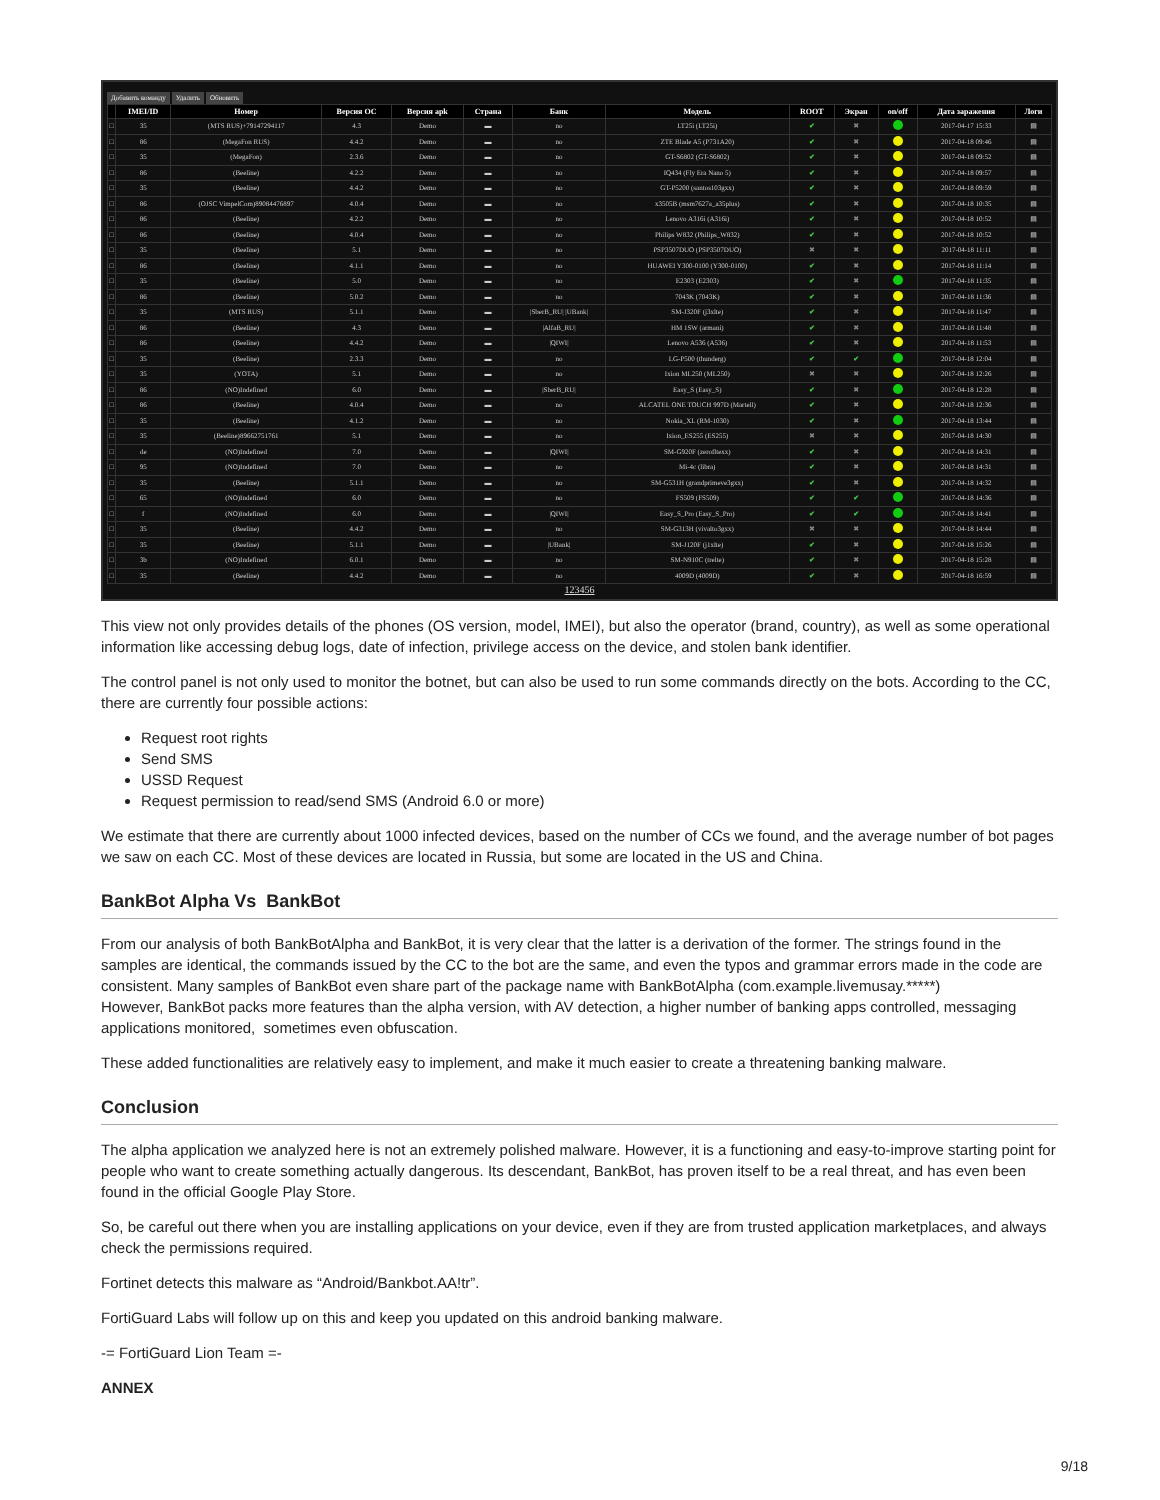Добавить команду Удалить Обновить
| | IMEI/ID | Номер | Версия ОС | Версия apk | Страна | Банк | Модель | ROOT | Экран | on/off | Дата заражения | Логи |
| --- | --- | --- | --- | --- | --- | --- | --- | --- | --- | --- | --- | --- |
| □ | 35 | (MTS RUS)+79147294117 | 4.3 | Demo | ▬ | no | LT25i (LT25i) | ✔ | ✖ | | 2017-04-17 15:33 | ▤ |
| □ | 86 | (MegaFon RUS) | 4.4.2 | Demo | ▬ | no | ZTE Blade A5 (P731A20) | ✔ | ✖ | | 2017-04-18 09:46 | ▤ |
| □ | 35 | (MegaFon) | 2.3.6 | Demo | ▬ | no | GT-S6802 (GT-S6802) | ✔ | ✖ | | 2017-04-18 09:52 | ▤ |
| □ | 86 | (Beeline) | 4.2.2 | Demo | ▬ | no | IQ434 (Fly Era Nano 5) | ✔ | ✖ | | 2017-04-18 09:57 | ▤ |
| □ | 35 | (Beeline) | 4.4.2 | Demo | ▬ | no | GT-P5200 (santos103gxx) | ✔ | ✖ | | 2017-04-18 09:59 | ▤ |
| □ | 86 | (OJSC VimpelCom)89084476897 | 4.0.4 | Demo | ▬ | no | x3505B (msm7627a_a35plus) | ✔ | ✖ | | 2017-04-18 10:35 | ▤ |
| □ | 86 | (Beeline) | 4.2.2 | Demo | ▬ | no | Lenovo A316i (A316i) | ✔ | ✖ | | 2017-04-18 10:52 | ▤ |
| □ | 86 | (Beeline) | 4.0.4 | Demo | ▬ | no | Philips W832 (Philips_W832) | ✔ | ✖ | | 2017-04-18 10:52 | ▤ |
| □ | 35 | (Beeline) | 5.1 | Demo | ▬ | no | PSP3507DUO (PSP3507DUO) | ✖ | ✖ | | 2017-04-18 11:11 | ▤ |
| □ | 86 | (Beeline) | 4.1.1 | Demo | ▬ | no | HUAWEI Y300-0100 (Y300-0100) | ✔ | ✖ | | 2017-04-18 11:14 | ▤ |
| □ | 35 | (Beeline) | 5.0 | Demo | ▬ | no | E2303 (E2303) | ✔ | ✖ | | 2017-04-18 11:35 | ▤ |
| □ | 86 | (Beeline) | 5.0.2 | Demo | ▬ | no | 7043K (7043K) | ✔ | ✖ | | 2017-04-18 11:36 | ▤ |
| □ | 35 | (MTS RUS) | 5.1.1 | Demo | ▬ | /SberB_RU/ /UBank/ | SM-J320F (j3xlte) | ✔ | ✖ | | 2017-04-18 11:47 | ▤ |
| □ | 86 | (Beeline) | 4.3 | Demo | ▬ | /AlfaB_RU/ | HM 1SW (armani) | ✔ | ✖ | | 2017-04-18 11:48 | ▤ |
| □ | 86 | (Beeline) | 4.4.2 | Demo | ▬ | /QIWI/ | Lenovo A536 (A536) | ✔ | ✖ | | 2017-04-18 11:53 | ▤ |
| □ | 35 | (Beeline) | 2.3.3 | Demo | ▬ | no | LG-P500 (thunderg) | ✔ | ✔ | | 2017-04-18 12:04 | ▤ |
| □ | 35 | (YOTA) | 5.1 | Demo | ▬ | no | Ixion ML250 (ML250) | ✖ | ✖ | | 2017-04-18 12:26 | ▤ |
| □ | 86 | (NO)Indefined | 6.0 | Demo | ▬ | /SberB_RU/ | Easy_S (Easy_S) | ✔ | ✖ | | 2017-04-18 12:28 | ▤ |
| □ | 86 | (Beeline) | 4.0.4 | Demo | ▬ | no | ALCATEL ONE TOUCH 997D (Martell) | ✔ | ✖ | | 2017-04-18 12:36 | ▤ |
| □ | 35 | (Beeline) | 4.1.2 | Demo | ▬ | no | Nokia_XL (RM-1030) | ✔ | ✖ | | 2017-04-18 13:44 | ▤ |
| □ | 35 | (Beeline)89662751761 | 5.1 | Demo | ▬ | no | Ixion_ES255 (ES255) | ✖ | ✖ | | 2017-04-18 14:30 | ▤ |
| □ | de | (NO)Indefined | 7.0 | Demo | ▬ | /QIWI/ | SM-G920F (zerofltexx) | ✔ | ✖ | | 2017-04-18 14:31 | ▤ |
| □ | 95 | (NO)Indefined | 7.0 | Demo | ▬ | no | Mi-4c (libra) | ✔ | ✖ | | 2017-04-18 14:31 | ▤ |
| □ | 35 | (Beeline) | 5.1.1 | Demo | ▬ | no | SM-G531H (grandprimeve3gxx) | ✔ | ✖ | | 2017-04-18 14:32 | ▤ |
| □ | 65 | (NO)Indefined | 6.0 | Demo | ▬ | no | FS509 (FS509) | ✔ | ✔ | | 2017-04-18 14:36 | ▤ |
| □ | f | (NO)Indefined | 6.0 | Demo | ▬ | /QIWI/ | Easy_S_Pro (Easy_S_Pro) | ✔ | ✔ | | 2017-04-18 14:41 | ▤ |
| □ | 35 | (Beeline) | 4.4.2 | Demo | ▬ | no | SM-G313H (vivalto3gxx) | ✖ | ✖ | | 2017-04-18 14:44 | ▤ |
| □ | 35 | (Beeline) | 5.1.1 | Demo | ▬ | /UBank/ | SM-J120F (j1xlte) | ✔ | ✖ | | 2017-04-18 15:26 | ▤ |
| □ | 3b | (NO)Indefined | 6.0.1 | Demo | ▬ | no | SM-N910C (trelte) | ✔ | ✖ | | 2017-04-18 15:28 | ▤ |
| □ | 35 | (Beeline) | 4.4.2 | Demo | ▬ | no | 4009D (4009D) | ✔ | ✖ | | 2017-04-18 16:59 | ▤ |
123456
This view not only provides details of the phones (OS version, model, IMEI), but also the operator (brand, country), as well as some operational information like accessing debug logs, date of infection, privilege access on the device, and stolen bank identifier.
The control panel is not only used to monitor the botnet, but can also be used to run some commands directly on the bots. According to the CC, there are currently four possible actions:
Request root rights
Send SMS
USSD Request
Request permission to read/send SMS (Android 6.0 or more)
We estimate that there are currently about 1000 infected devices, based on the number of CCs we found, and the average number of bot pages we saw on each CC. Most of these devices are located in Russia, but some are located in the US and China.
BankBot Alpha Vs BankBot
From our analysis of both BankBotAlpha and BankBot, it is very clear that the latter is a derivation of the former. The strings found in the samples are identical, the commands issued by the CC to the bot are the same, and even the typos and grammar errors made in the code are consistent. Many samples of BankBot even share part of the package name with BankBotAlpha (com.example.livemusay.*****)
However, BankBot packs more features than the alpha version, with AV detection, a higher number of banking apps controlled, messaging applications monitored, sometimes even obfuscation.
These added functionalities are relatively easy to implement, and make it much easier to create a threatening banking malware.
Conclusion
The alpha application we analyzed here is not an extremely polished malware. However, it is a functioning and easy-to-improve starting point for people who want to create something actually dangerous. Its descendant, BankBot, has proven itself to be a real threat, and has even been found in the official Google Play Store.
So, be careful out there when you are installing applications on your device, even if they are from trusted application marketplaces, and always check the permissions required.
Fortinet detects this malware as “Android/Bankbot.AA!tr”.
FortiGuard Labs will follow up on this and keep you updated on this android banking malware.
-= FortiGuard Lion Team =-
ANNEX
9/18